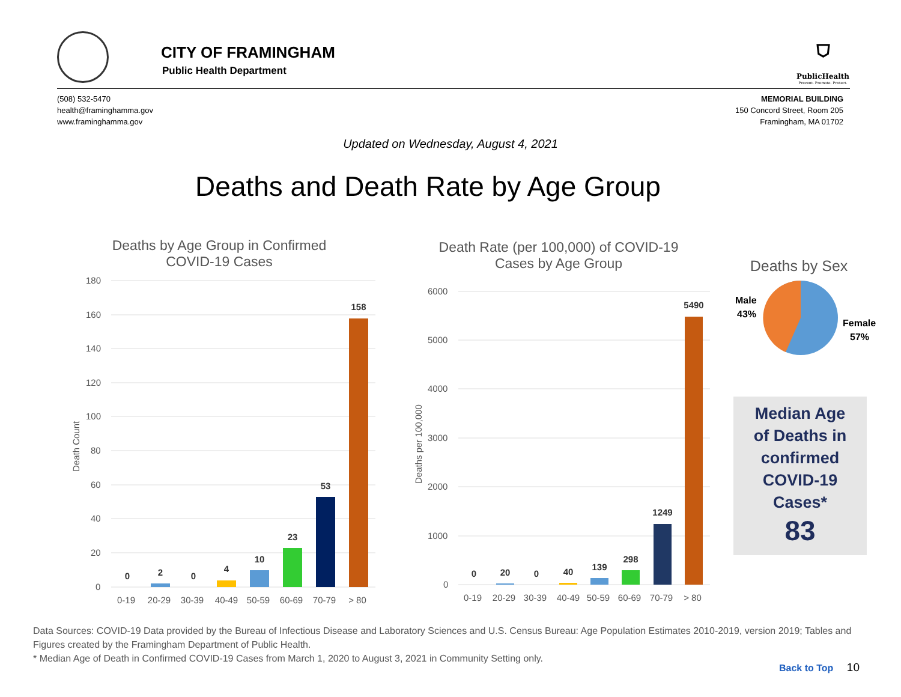CITY OF FRAMINGHAM
Public Health Department
⛉
PublicHealth
Prevent. Promote. Protect.
(508) 532-5470
health@framinghamma.gov
www.framinghamma.gov
MEMORIAL BUILDING
150 Concord Street, Room 205
Framingham, MA 01702
Updated on Wednesday, August 4, 2021
Deaths and Death Rate by Age Group
Deaths by Age Group in Confirmed COVID-19 Cases
180
160
140
120
100
80
60
40
20
0
Death Count
0
2
0
4
10
23
53
158
0-19
20-29
30-39
40-49
50-59
60-69
70-79
> 80
Death Rate (per 100,000) of COVID-19 Cases by Age Group
6000
5000
4000
3000
2000
1000
0
Deaths per 100,000
0
20
0
40
139
298
1249
5490
0-19
20-29
30-39
40-49
50-59
60-69
70-79
> 80
Deaths by Sex
Male
43%
Female
57%
Median Age
of Deaths in
confirmed
COVID-19
Cases*
83
Data Sources: COVID-19 Data provided by the Bureau of Infectious Disease and Laboratory Sciences and U.S. Census Bureau: Age Population Estimates 2010-2019, version 2019; Tables and Figures created by the Framingham Department of Public Health.
* Median Age of Death in Confirmed COVID-19 Cases from March 1, 2020 to August 3, 2021 in Community Setting only.
Back to Top 10